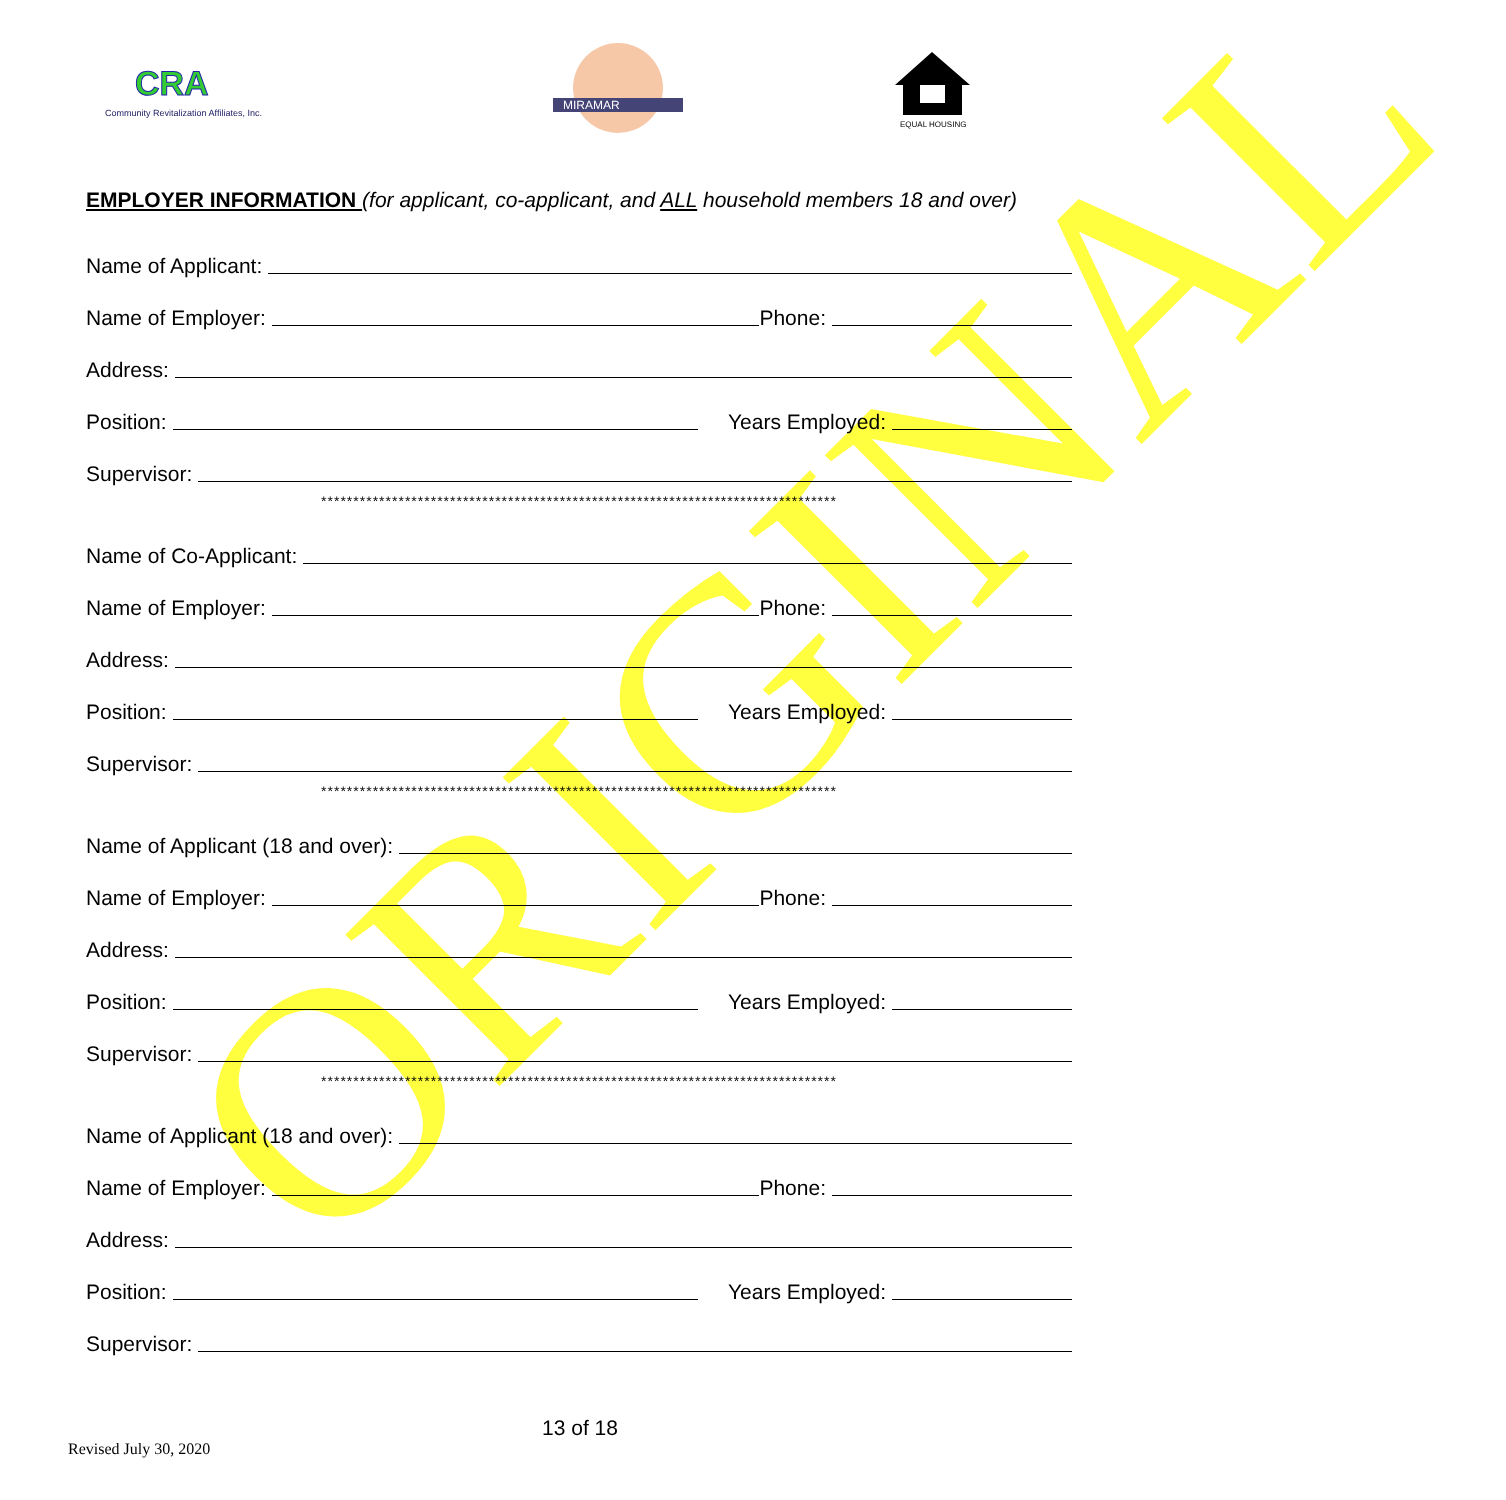ORIGINAL
CRA
Community Revitalization Affiliates, Inc.
MIRAMAR
EQUAL HOUSING
EMPLOYER INFORMATION (for applicant, co-applicant, and ALL household members 18 and over)
Name of Applicant:
Name of Employer: Phone:
Address:
Position: Years Employed:
Supervisor:
********************************************************************************
Name of Co-Applicant:
Name of Employer: Phone:
Address:
Position: Years Employed:
Supervisor:
********************************************************************************
Name of Applicant (18 and over):
Name of Employer: Phone:
Address:
Position: Years Employed:
Supervisor:
********************************************************************************
Name of Applicant (18 and over):
Name of Employer: Phone:
Address:
Position: Years Employed:
Supervisor:
13 of 18
Revised July 30, 2020